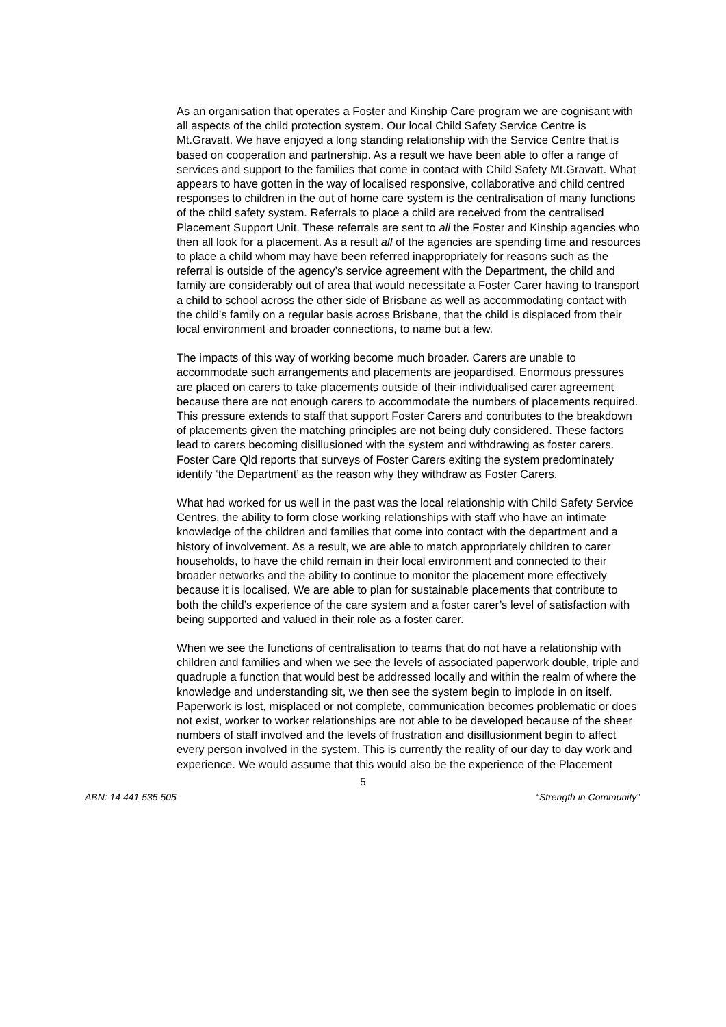As an organisation that operates a Foster and Kinship Care program we are cognisant with all aspects of the child protection system. Our local Child Safety Service Centre is Mt.Gravatt. We have enjoyed a long standing relationship with the Service Centre that is based on cooperation and partnership. As a result we have been able to offer a range of services and support to the families that come in contact with Child Safety Mt.Gravatt. What appears to have gotten in the way of localised responsive, collaborative and child centred responses to children in the out of home care system is the centralisation of many functions of the child safety system. Referrals to place a child are received from the centralised Placement Support Unit. These referrals are sent to all the Foster and Kinship agencies who then all look for a placement. As a result all of the agencies are spending time and resources to place a child whom may have been referred inappropriately for reasons such as the referral is outside of the agency’s service agreement with the Department, the child and family are considerably out of area that would necessitate a Foster Carer having to transport a child to school across the other side of Brisbane as well as accommodating contact with the child’s family on a regular basis across Brisbane, that the child is displaced from their local environment and broader connections, to name but a few.
The impacts of this way of working become much broader. Carers are unable to accommodate such arrangements and placements are jeopardised. Enormous pressures are placed on carers to take placements outside of their individualised carer agreement because there are not enough carers to accommodate the numbers of placements required. This pressure extends to staff that support Foster Carers and contributes to the breakdown of placements given the matching principles are not being duly considered. These factors lead to carers becoming disillusioned with the system and withdrawing as foster carers. Foster Care Qld reports that surveys of Foster Carers exiting the system predominately identify ‘the Department’ as the reason why they withdraw as Foster Carers.
What had worked for us well in the past was the local relationship with Child Safety Service Centres, the ability to form close working relationships with staff who have an intimate knowledge of the children and families that come into contact with the department and a history of involvement. As a result, we are able to match appropriately children to carer households, to have the child remain in their local environment and connected to their broader networks and the ability to continue to monitor the placement more effectively because it is localised. We are able to plan for sustainable placements that contribute to both the child’s experience of the care system and a foster carer’s level of satisfaction with being supported and valued in their role as a foster carer.
When we see the functions of centralisation to teams that do not have a relationship with children and families and when we see the levels of associated paperwork double, triple and quadruple a function that would best be addressed locally and within the realm of where the knowledge and understanding sit, we then see the system begin to implode in on itself. Paperwork is lost, misplaced or not complete, communication becomes problematic or does not exist, worker to worker relationships are not able to be developed because of the sheer numbers of staff involved and the levels of frustration and disillusionment begin to affect every person involved in the system. This is currently the reality of our day to day work and experience. We would assume that this would also be the experience of the Placement
5
ABN: 14 441 535 505 “Strength in Community”